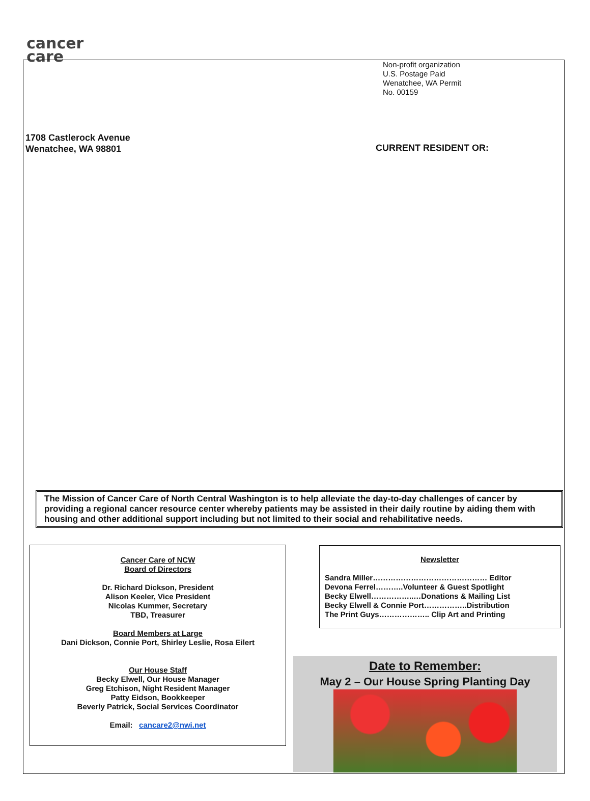cancer
care
Non-profit organization
U.S. Postage Paid
Wenatchee, WA Permit
No. 00159
1708 Castlerock Avenue
Wenatchee, WA 98801
CURRENT RESIDENT OR:
The Mission of Cancer Care of North Central Washington is to help alleviate the day-to-day challenges of cancer by providing a regional cancer resource center whereby patients may be assisted in their daily routine by aiding them with housing and other additional support including but not limited to their social and rehabilitative needs.
Cancer Care of NCW
Board of Directors
Dr. Richard Dickson, President
Alison Keeler, Vice President
Nicolas Kummer, Secretary
TBD, Treasurer
Board Members at Large
Dani Dickson, Connie Port, Shirley Leslie, Rosa Eilert
Our House Staff
Becky Elwell, Our House Manager
Greg Etchison, Night Resident Manager
Patty Eidson, Bookkeeper
Beverly Patrick, Social Services Coordinator
Email: cancare2@nwi.net
Newsletter
Sandra Miller……………………………………… Editor
Devona Ferrel………..Volunteer & Guest Spotlight
Becky Elwell……………..…Donations & Mailing List
Becky Elwell & Connie Port……………..Distribution
The Print Guys……………….. Clip Art and Printing
Date to Remember:
May 2 – Our House Spring Planting Day